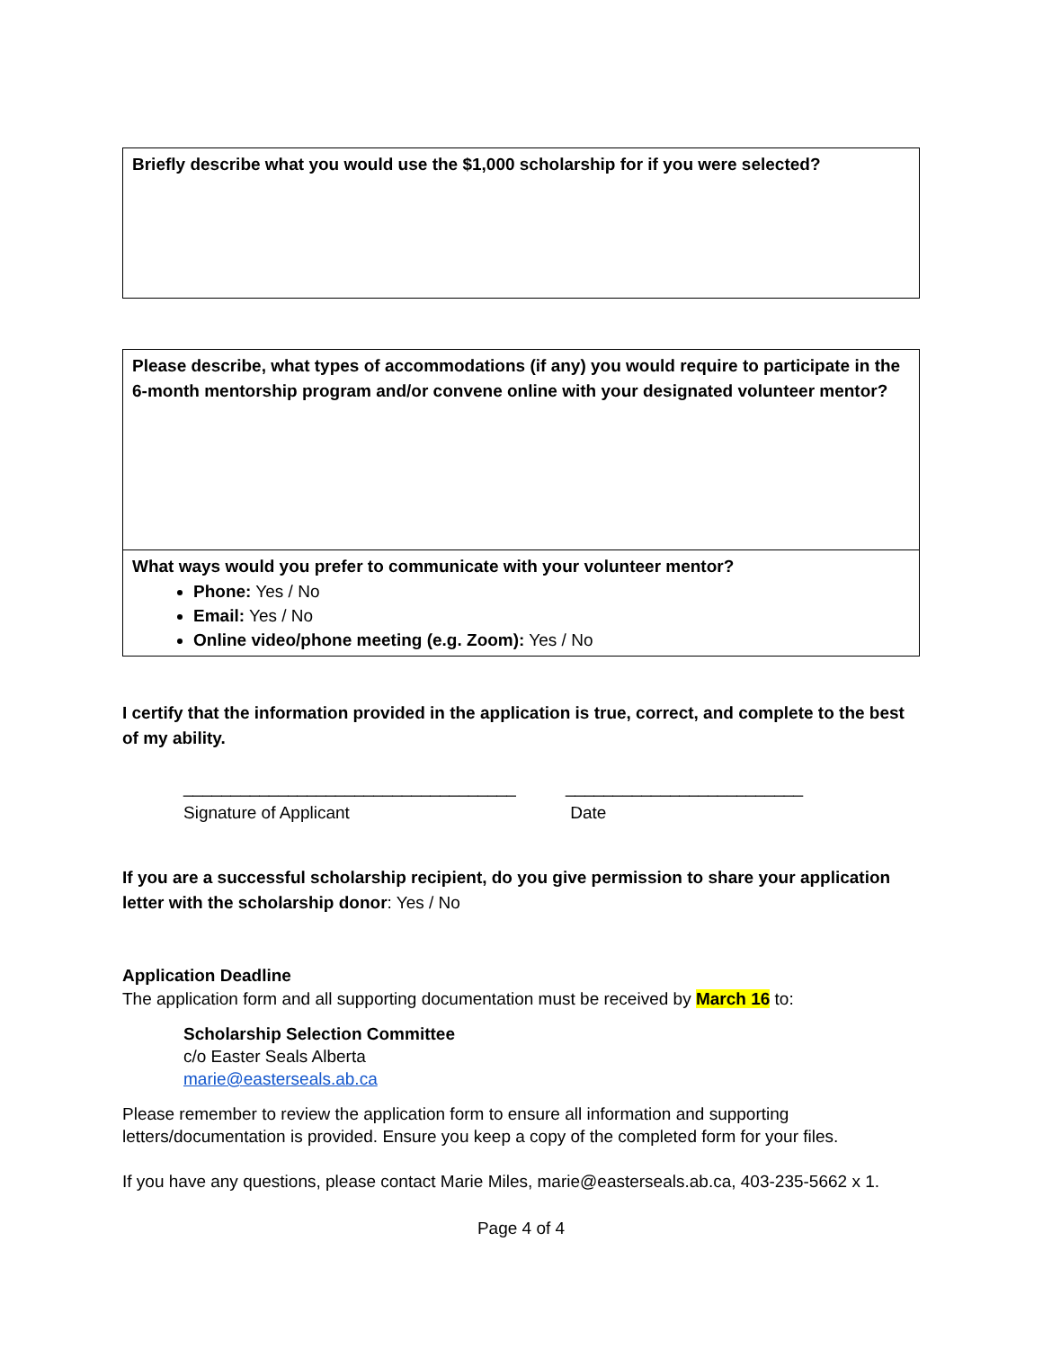| Briefly describe what you would use the $1,000 scholarship for if you were selected? |
| Please describe, what types of accommodations (if any) you would require to participate in the 6-month mentorship program and/or convene online with your designated volunteer mentor? |
| What ways would you prefer to communicate with your volunteer mentor? Phone: Yes / No Email: Yes / No Online video/phone meeting (e.g. Zoom): Yes / No |
I certify that the information provided in the application is true, correct, and complete to the best of my ability.
___________________________________
Signature of Applicant
_________________________
Date
If you are a successful scholarship recipient, do you give permission to share your application letter with the scholarship donor: Yes / No
Application Deadline
The application form and all supporting documentation must be received by March 16 to:
Scholarship Selection Committee
c/o Easter Seals Alberta
marie@easterseals.ab.ca
Please remember to review the application form to ensure all information and supporting letters/documentation is provided. Ensure you keep a copy of the completed form for your files.
If you have any questions, please contact Marie Miles, marie@easterseals.ab.ca, 403-235-5662 x 1.
Page 4 of 4